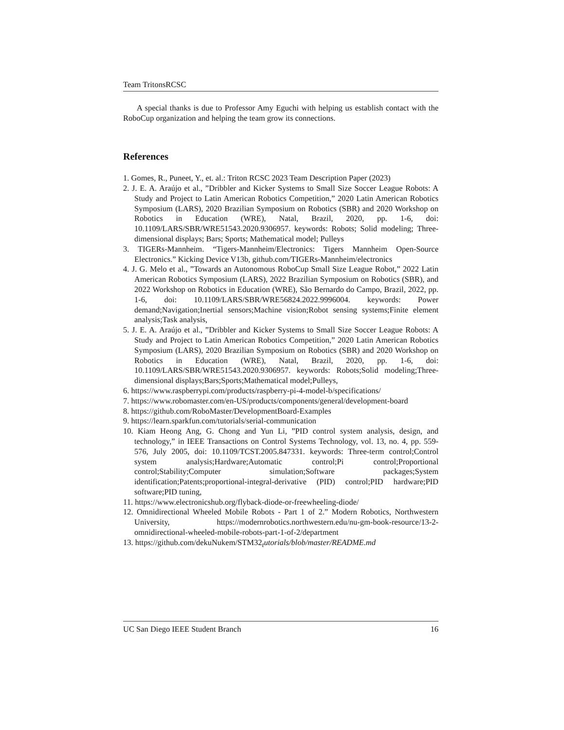Team TritonsRCSC
A special thanks is due to Professor Amy Eguchi with helping us establish contact with the RoboCup organization and helping the team grow its connections.
References
1. Gomes, R., Puneet, Y., et. al.: Triton RCSC 2023 Team Description Paper (2023)
2. J. E. A. Araújo et al., ”Dribbler and Kicker Systems to Small Size Soccer League Robots: A Study and Project to Latin American Robotics Competition,” 2020 Latin American Robotics Symposium (LARS), 2020 Brazilian Symposium on Robotics (SBR) and 2020 Workshop on Robotics in Education (WRE), Natal, Brazil, 2020, pp. 1-6, doi: 10.1109/LARS/SBR/WRE51543.2020.9306957. keywords: Robots; Solid modeling; Three-dimensional displays; Bars; Sports; Mathematical model; Pulleys
3. TIGERs-Mannheim. “Tigers-Mannheim/Electronics: Tigers Mannheim Open-Source Electronics.” Kicking Device V13b, github.com/TIGERs-Mannheim/electronics
4. J. G. Melo et al., ”Towards an Autonomous RoboCup Small Size League Robot,” 2022 Latin American Robotics Symposium (LARS), 2022 Brazilian Symposium on Robotics (SBR), and 2022 Workshop on Robotics in Education (WRE), São Bernardo do Campo, Brazil, 2022, pp. 1-6, doi: 10.1109/LARS/SBR/WRE56824.2022.9996004. keywords: Power demand;Navigation;Inertial sensors;Machine vision;Robot sensing systems;Finite element analysis;Task analysis,
5. J. E. A. Araújo et al., ”Dribbler and Kicker Systems to Small Size Soccer League Robots: A Study and Project to Latin American Robotics Competition,” 2020 Latin American Robotics Symposium (LARS), 2020 Brazilian Symposium on Robotics (SBR) and 2020 Workshop on Robotics in Education (WRE), Natal, Brazil, 2020, pp. 1-6, doi: 10.1109/LARS/SBR/WRE51543.2020.9306957. keywords: Robots;Solid modeling;Three-dimensional displays;Bars;Sports;Mathematical model;Pulleys,
6. https://www.raspberrypi.com/products/raspberry-pi-4-model-b/specifications/
7. https://www.robomaster.com/en-US/products/components/general/development-board
8. https://github.com/RoboMaster/DevelopmentBoard-Examples
9. https://learn.sparkfun.com/tutorials/serial-communication
10. Kiam Heong Ang, G. Chong and Yun Li, ”PID control system analysis, design, and technology,” in IEEE Transactions on Control Systems Technology, vol. 13, no. 4, pp. 559-576, July 2005, doi: 10.1109/TCST.2005.847331. keywords: Three-term control;Control system analysis;Hardware;Automatic control;Pi control;Proportional control;Stability;Computer simulation;Software packages;System identification;Patents;proportional-integral-derivative (PID) control;PID hardware;PID software;PID tuning,
11. https://www.electronicshub.org/flyback-diode-or-freewheeling-diode/
12. Omnidirectional Wheeled Mobile Robots - Part 1 of 2.” Modern Robotics, Northwestern University, https://modernrobotics.northwestern.edu/nu-gm-book-resource/13-2-omnidirectional-wheeled-mobile-robots-part-1-of-2/department
13. https://github.com/dekuNukem/STM32<sub>t</sub>utorials/blob/master/README.md
UC San Diego IEEE Student Branch 16